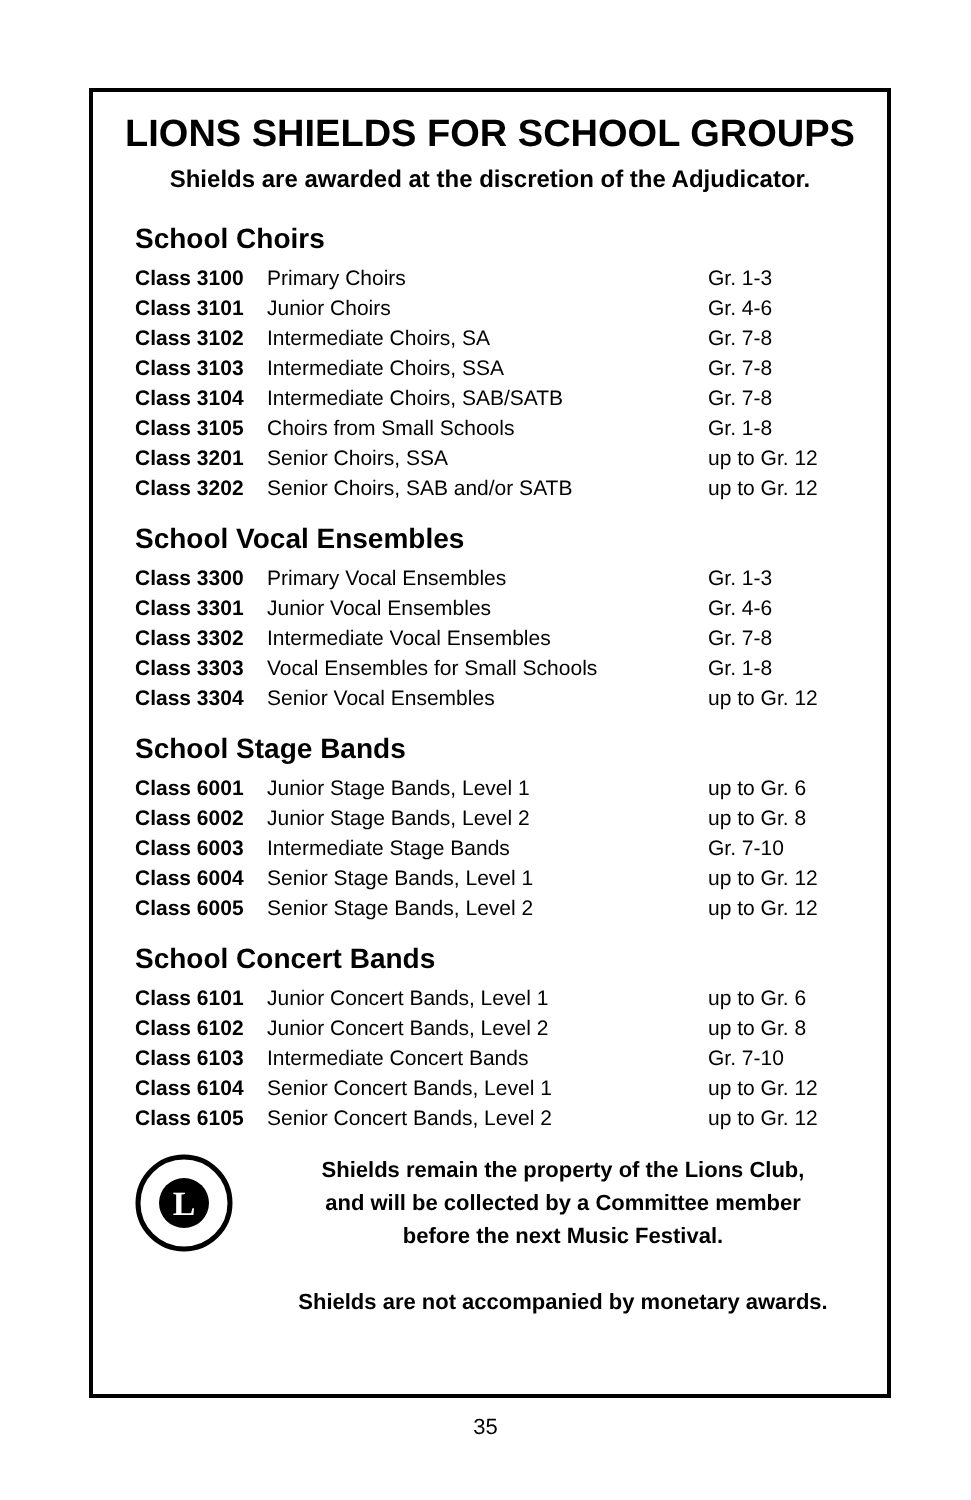LIONS SHIELDS FOR SCHOOL GROUPS
Shields are awarded at the discretion of the Adjudicator.
School Choirs
| Class 3100 | Primary Choirs | Gr. 1-3 |
| Class 3101 | Junior Choirs | Gr. 4-6 |
| Class 3102 | Intermediate Choirs, SA | Gr. 7-8 |
| Class 3103 | Intermediate Choirs, SSA | Gr. 7-8 |
| Class 3104 | Intermediate Choirs, SAB/SATB | Gr. 7-8 |
| Class 3105 | Choirs from Small Schools | Gr. 1-8 |
| Class 3201 | Senior Choirs, SSA | up to Gr. 12 |
| Class 3202 | Senior Choirs, SAB and/or SATB | up to Gr. 12 |
School Vocal Ensembles
| Class 3300 | Primary Vocal Ensembles | Gr. 1-3 |
| Class 3301 | Junior Vocal Ensembles | Gr. 4-6 |
| Class 3302 | Intermediate Vocal Ensembles | Gr. 7-8 |
| Class 3303 | Vocal Ensembles for Small Schools | Gr. 1-8 |
| Class 3304 | Senior Vocal Ensembles | up to Gr. 12 |
School Stage Bands
| Class 6001 | Junior Stage Bands, Level 1 | up to Gr. 6 |
| Class 6002 | Junior Stage Bands, Level 2 | up to Gr. 8 |
| Class 6003 | Intermediate Stage Bands | Gr. 7-10 |
| Class 6004 | Senior Stage Bands, Level 1 | up to Gr. 12 |
| Class 6005 | Senior Stage Bands, Level 2 | up to Gr. 12 |
School Concert Bands
| Class 6101 | Junior Concert Bands, Level 1 | up to Gr. 6 |
| Class 6102 | Junior Concert Bands, Level 2 | up to Gr. 8 |
| Class 6103 | Intermediate Concert Bands | Gr. 7-10 |
| Class 6104 | Senior Concert Bands, Level 1 | up to Gr. 12 |
| Class 6105 | Senior Concert Bands, Level 2 | up to Gr. 12 |
L
Shields remain the property of the Lions Club,
and will be collected by a Committee member
before the next Music Festival.
Shields are not accompanied by monetary awards.
35